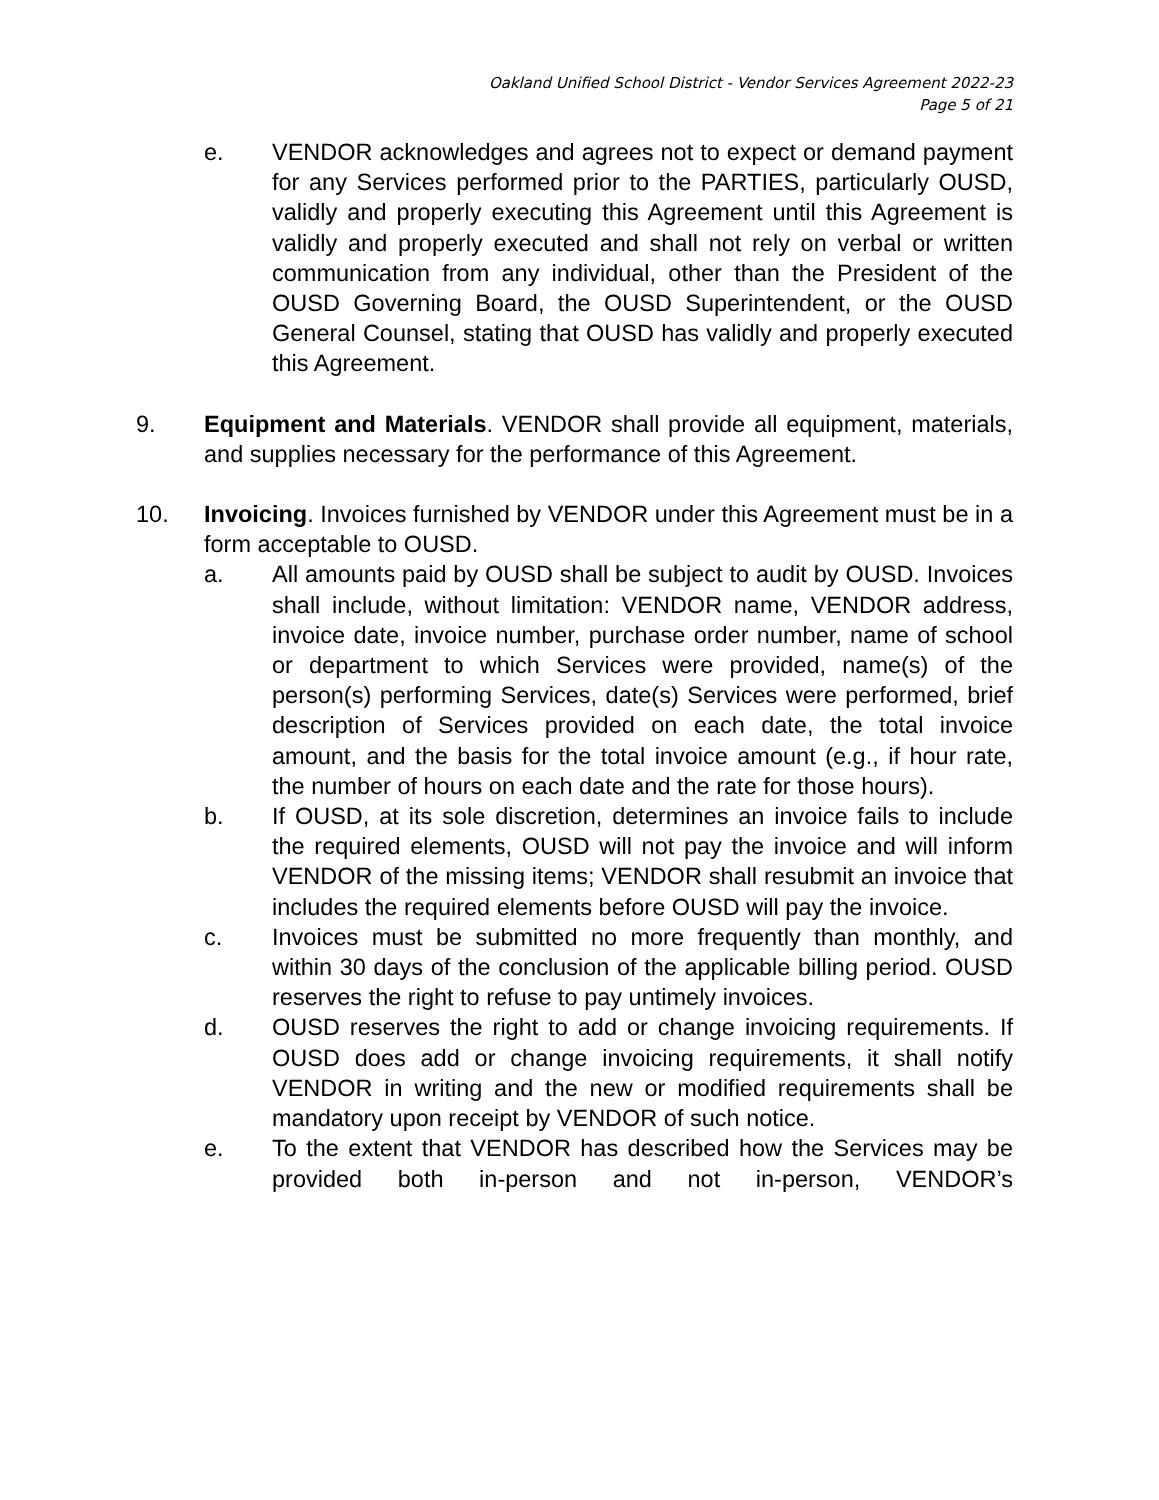Oakland Unified School District - Vendor Services Agreement 2022-23
Page 5 of 21
e. VENDOR acknowledges and agrees not to expect or demand payment for any Services performed prior to the PARTIES, particularly OUSD, validly and properly executing this Agreement until this Agreement is validly and properly executed and shall not rely on verbal or written communication from any individual, other than the President of the OUSD Governing Board, the OUSD Superintendent, or the OUSD General Counsel, stating that OUSD has validly and properly executed this Agreement.
9. Equipment and Materials. VENDOR shall provide all equipment, materials, and supplies necessary for the performance of this Agreement.
10. Invoicing. Invoices furnished by VENDOR under this Agreement must be in a form acceptable to OUSD.
a. All amounts paid by OUSD shall be subject to audit by OUSD. Invoices shall include, without limitation: VENDOR name, VENDOR address, invoice date, invoice number, purchase order number, name of school or department to which Services were provided, name(s) of the person(s) performing Services, date(s) Services were performed, brief description of Services provided on each date, the total invoice amount, and the basis for the total invoice amount (e.g., if hour rate, the number of hours on each date and the rate for those hours).
b. If OUSD, at its sole discretion, determines an invoice fails to include the required elements, OUSD will not pay the invoice and will inform VENDOR of the missing items; VENDOR shall resubmit an invoice that includes the required elements before OUSD will pay the invoice.
c. Invoices must be submitted no more frequently than monthly, and within 30 days of the conclusion of the applicable billing period. OUSD reserves the right to refuse to pay untimely invoices.
d. OUSD reserves the right to add or change invoicing requirements. If OUSD does add or change invoicing requirements, it shall notify VENDOR in writing and the new or modified requirements shall be mandatory upon receipt by VENDOR of such notice.
e. To the extent that VENDOR has described how the Services may be provided both in-person and not in-person, VENDOR’s